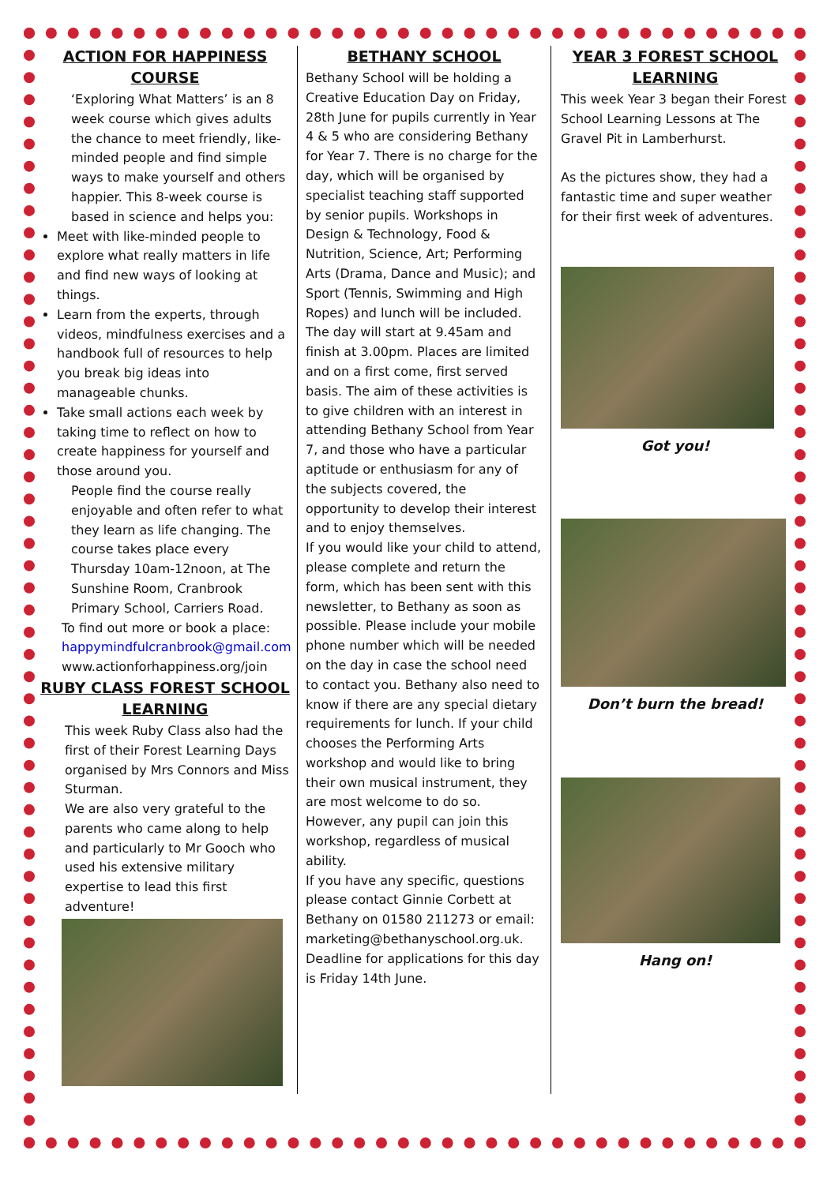ACTION FOR HAPPINESS COURSE
‘Exploring What Matters’ is an 8 week course which gives adults the chance to meet friendly, like-minded people and find simple ways to make yourself and others happier. This 8-week course is based in science and helps you:
Meet with like-minded people to explore what really matters in life and find new ways of looking at things.
Learn from the experts, through videos, mindfulness exercises and a handbook full of resources to help you break big ideas into manageable chunks.
Take small actions each week by taking time to reflect on how to create happiness for yourself and those around you.
People find the course really enjoyable and often refer to what they learn as life changing. The course takes place every Thursday 10am-12noon, at The Sunshine Room, Cranbrook Primary School, Carriers Road.
To find out more or book a place: happymindfulcranbrook@gmail.com www.actionforhappiness.org/join
RUBY CLASS FOREST SCHOOL LEARNING
This week Ruby Class also had the first of their Forest Learning Days organised by Mrs Connors and Miss Sturman.
We are also very grateful to the parents who came along to help and particularly to Mr Gooch who used his extensive military expertise to lead this first adventure!
BETHANY SCHOOL
Bethany School will be holding a Creative Education Day on Friday, 28th June for pupils currently in Year 4 & 5 who are considering Bethany for Year 7. There is no charge for the day, which will be organised by specialist teaching staff supported by senior pupils. Workshops in Design & Technology, Food & Nutrition, Science, Art; Performing Arts (Drama, Dance and Music); and Sport (Tennis, Swimming and High Ropes) and lunch will be included. The day will start at 9.45am and finish at 3.00pm. Places are limited and on a first come, first served basis. The aim of these activities is to give children with an interest in attending Bethany School from Year 7, and those who have a particular aptitude or enthusiasm for any of the subjects covered, the opportunity to develop their interest and to enjoy themselves.
If you would like your child to attend, please complete and return the form, which has been sent with this newsletter, to Bethany as soon as possible. Please include your mobile phone number which will be needed on the day in case the school need to contact you. Bethany also need to know if there are any special dietary requirements for lunch. If your child chooses the Performing Arts workshop and would like to bring their own musical instrument, they are most welcome to do so. However, any pupil can join this workshop, regardless of musical ability.
If you have any specific, questions please contact Ginnie Corbett at Bethany on 01580 211273 or email: marketing@bethanyschool.org.uk. Deadline for applications for this day is Friday 14th June.
YEAR 3 FOREST SCHOOL LEARNING
This week Year 3 began their Forest School Learning Lessons at The Gravel Pit in Lamberhurst.
As the pictures show, they had a fantastic time and super weather for their first week of adventures.
Got you!
Don’t burn the bread!
Hang on!